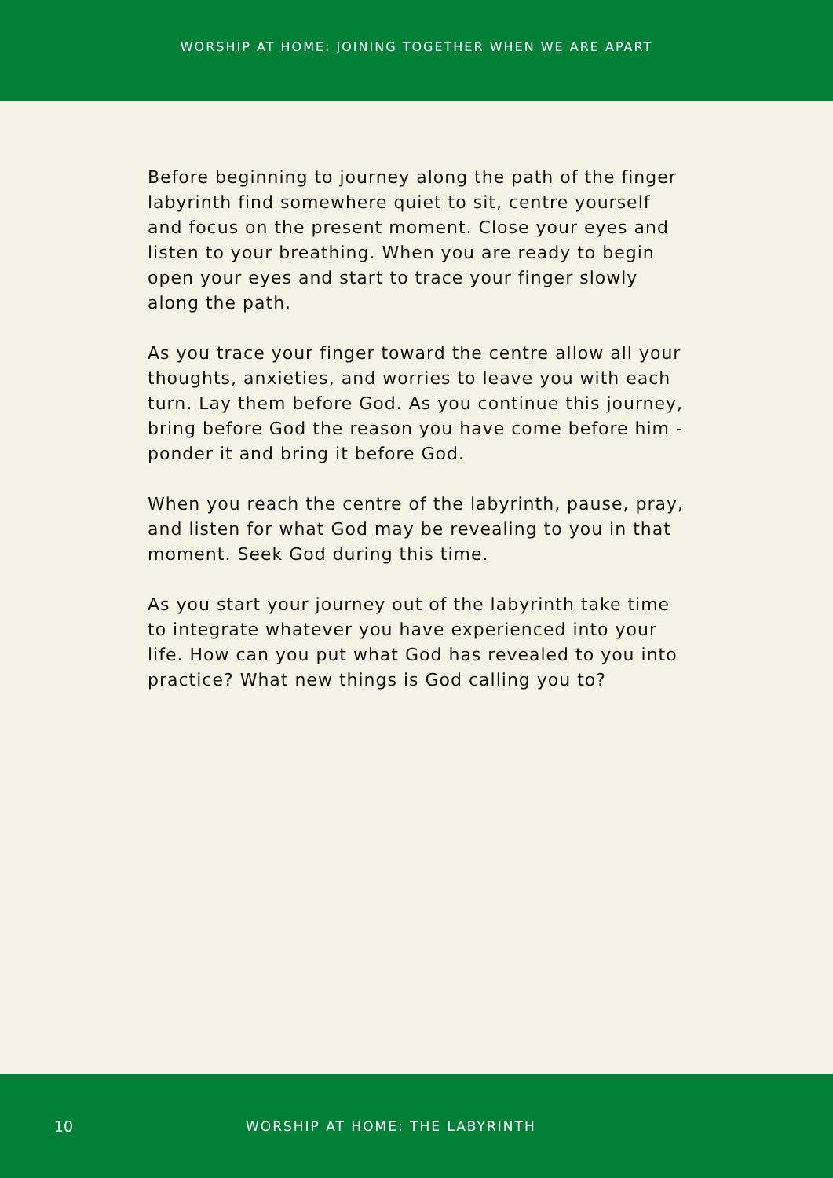WORSHIP AT HOME: JOINING TOGETHER WHEN WE ARE APART
Before beginning to journey along the path of the finger labyrinth find somewhere quiet to sit, centre yourself and focus on the present moment. Close your eyes and listen to your breathing. When you are ready to begin open your eyes and start to trace your finger slowly along the path.
As you trace your finger toward the centre allow all your thoughts, anxieties, and worries to leave you with each turn. Lay them before God. As you continue this journey, bring before God the reason you have come before him - ponder it and bring it before God.
When you reach the centre of the labyrinth, pause, pray, and listen for what God may be revealing to you in that moment. Seek God during this time.
As you start your journey out of the labyrinth take time to integrate whatever you have experienced into your life. How can you put what God has revealed to you into practice? What new things is God calling you to?
10 WORSHIP AT HOME: THE LABYRINTH